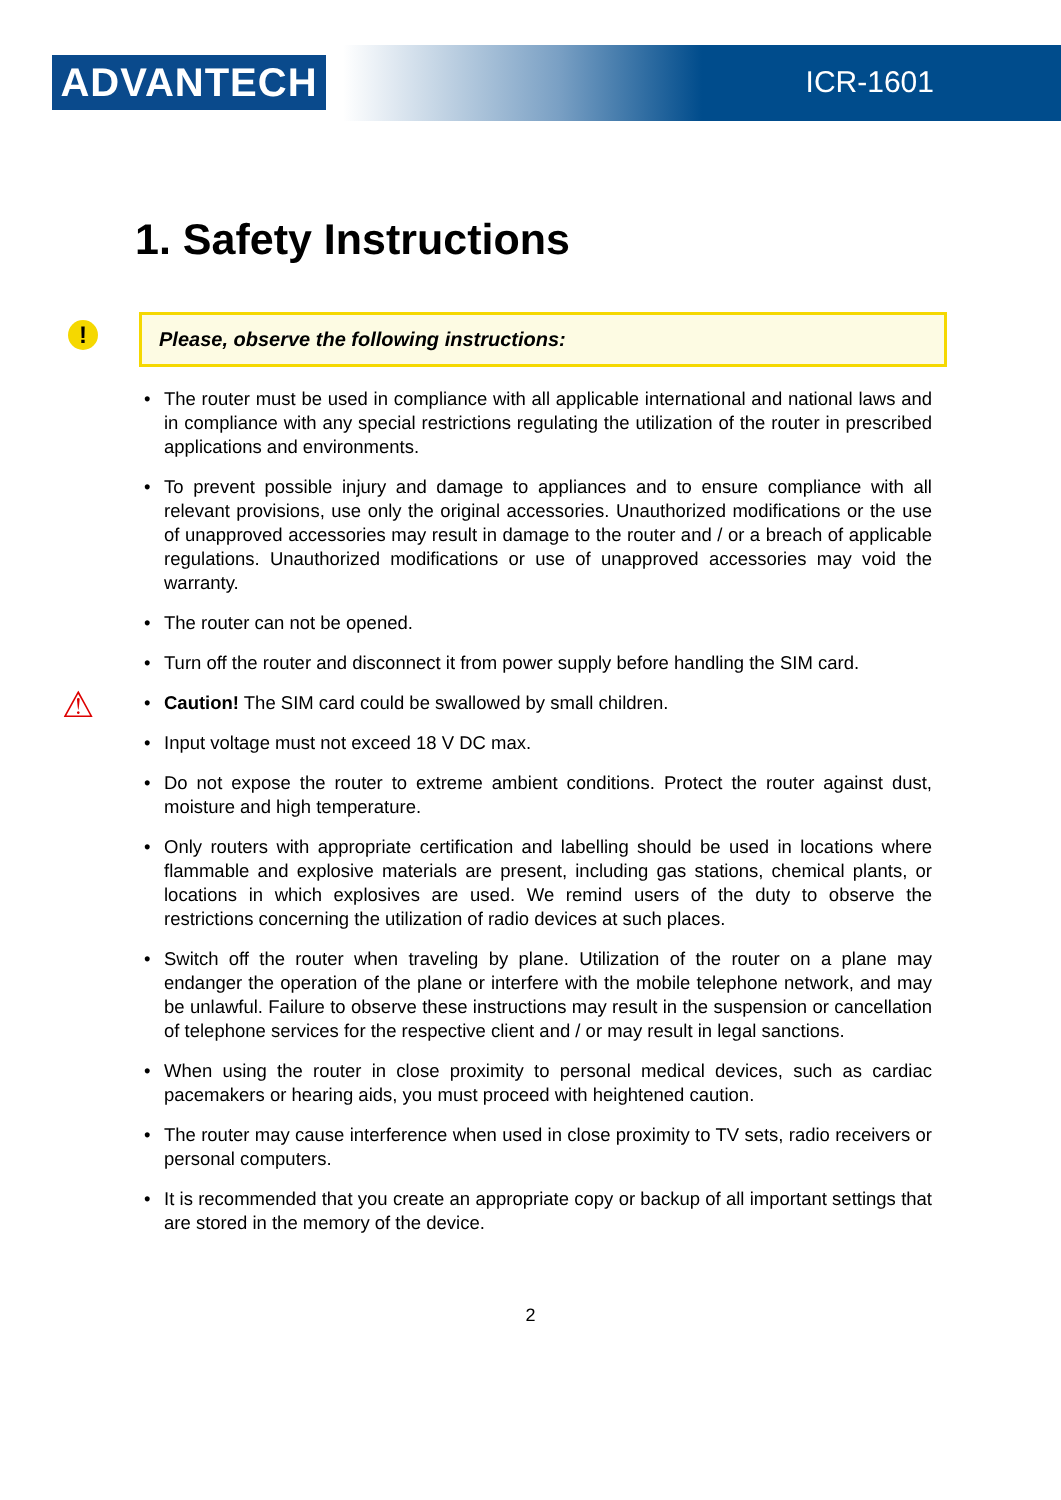ADVANTECH ICR-1601
1. Safety Instructions
!
Please, observe the following instructions:
⚠
• The router must be used in compliance with all applicable international and national laws and in compliance with any special restrictions regulating the utilization of the router in prescribed applications and environments.
• To prevent possible injury and damage to appliances and to ensure compliance with all relevant provisions, use only the original accessories. Unauthorized modifications or the use of unapproved accessories may result in damage to the router and / or a breach of applicable regulations. Unauthorized modifications or use of unapproved accessories may void the warranty.
• The router can not be opened.
• Turn off the router and disconnect it from power supply before handling the SIM card.
• Caution! The SIM card could be swallowed by small children.
• Input voltage must not exceed 18 V DC max.
• Do not expose the router to extreme ambient conditions. Protect the router against dust, moisture and high temperature.
• Only routers with appropriate certification and labelling should be used in locations where flammable and explosive materials are present, including gas stations, chemical plants, or locations in which explosives are used. We remind users of the duty to observe the restrictions concerning the utilization of radio devices at such places.
• Switch off the router when traveling by plane. Utilization of the router on a plane may endanger the operation of the plane or interfere with the mobile telephone network, and may be unlawful. Failure to observe these instructions may result in the suspension or cancellation of telephone services for the respective client and / or may result in legal sanctions.
• When using the router in close proximity to personal medical devices, such as cardiac pacemakers or hearing aids, you must proceed with heightened caution.
• The router may cause interference when used in close proximity to TV sets, radio receivers or personal computers.
• It is recommended that you create an appropriate copy or backup of all important settings that are stored in the memory of the device.
2